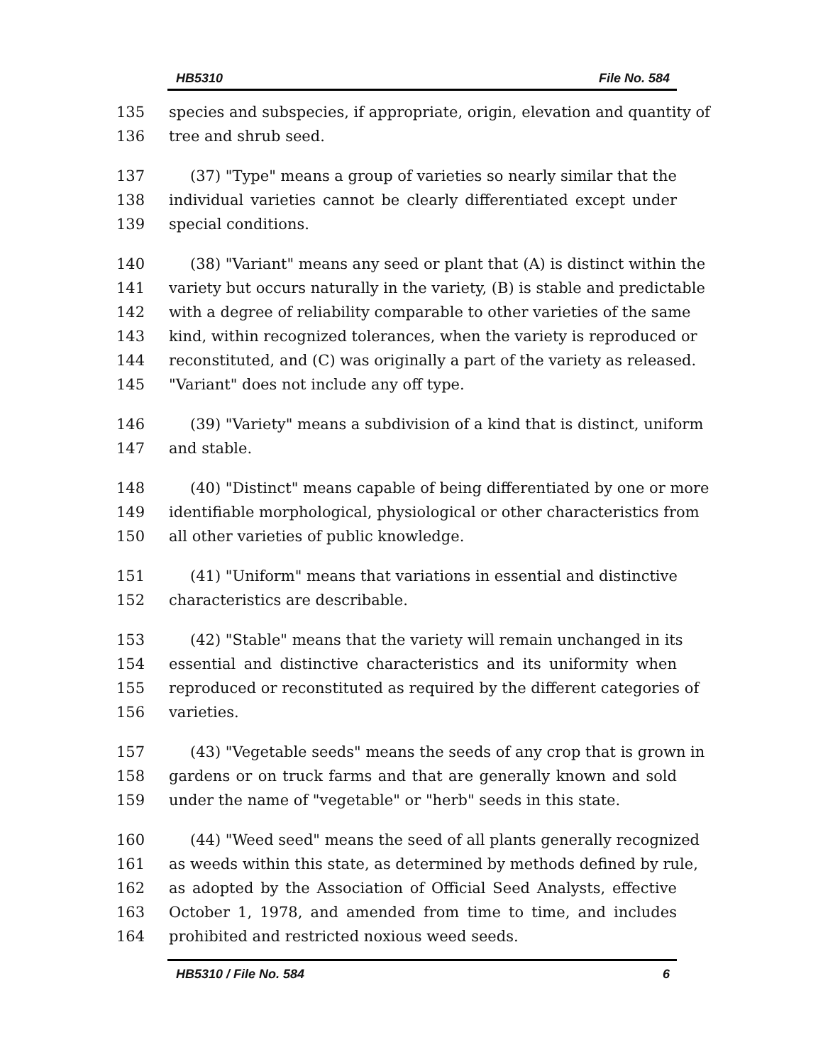HB5310 File No. 584
135 species and subspecies, if appropriate, origin, elevation and quantity of
136 tree and shrub seed.
137 (37) "Type" means a group of varieties so nearly similar that the
138 individual varieties cannot be clearly differentiated except under
139 special conditions.
140 (38) "Variant" means any seed or plant that (A) is distinct within the
141 variety but occurs naturally in the variety, (B) is stable and predictable
142 with a degree of reliability comparable to other varieties of the same
143 kind, within recognized tolerances, when the variety is reproduced or
144 reconstituted, and (C) was originally a part of the variety as released.
145 "Variant" does not include any off type.
146 (39) "Variety" means a subdivision of a kind that is distinct, uniform
147 and stable.
148 (40) "Distinct" means capable of being differentiated by one or more
149 identifiable morphological, physiological or other characteristics from
150 all other varieties of public knowledge.
151 (41) "Uniform" means that variations in essential and distinctive
152 characteristics are describable.
153 (42) "Stable" means that the variety will remain unchanged in its
154 essential and distinctive characteristics and its uniformity when
155 reproduced or reconstituted as required by the different categories of
156 varieties.
157 (43) "Vegetable seeds" means the seeds of any crop that is grown in
158 gardens or on truck farms and that are generally known and sold
159 under the name of "vegetable" or "herb" seeds in this state.
160 (44) "Weed seed" means the seed of all plants generally recognized
161 as weeds within this state, as determined by methods defined by rule,
162 as adopted by the Association of Official Seed Analysts, effective
163 October 1, 1978, and amended from time to time, and includes
164 prohibited and restricted noxious weed seeds.
HB5310 / File No. 584 6